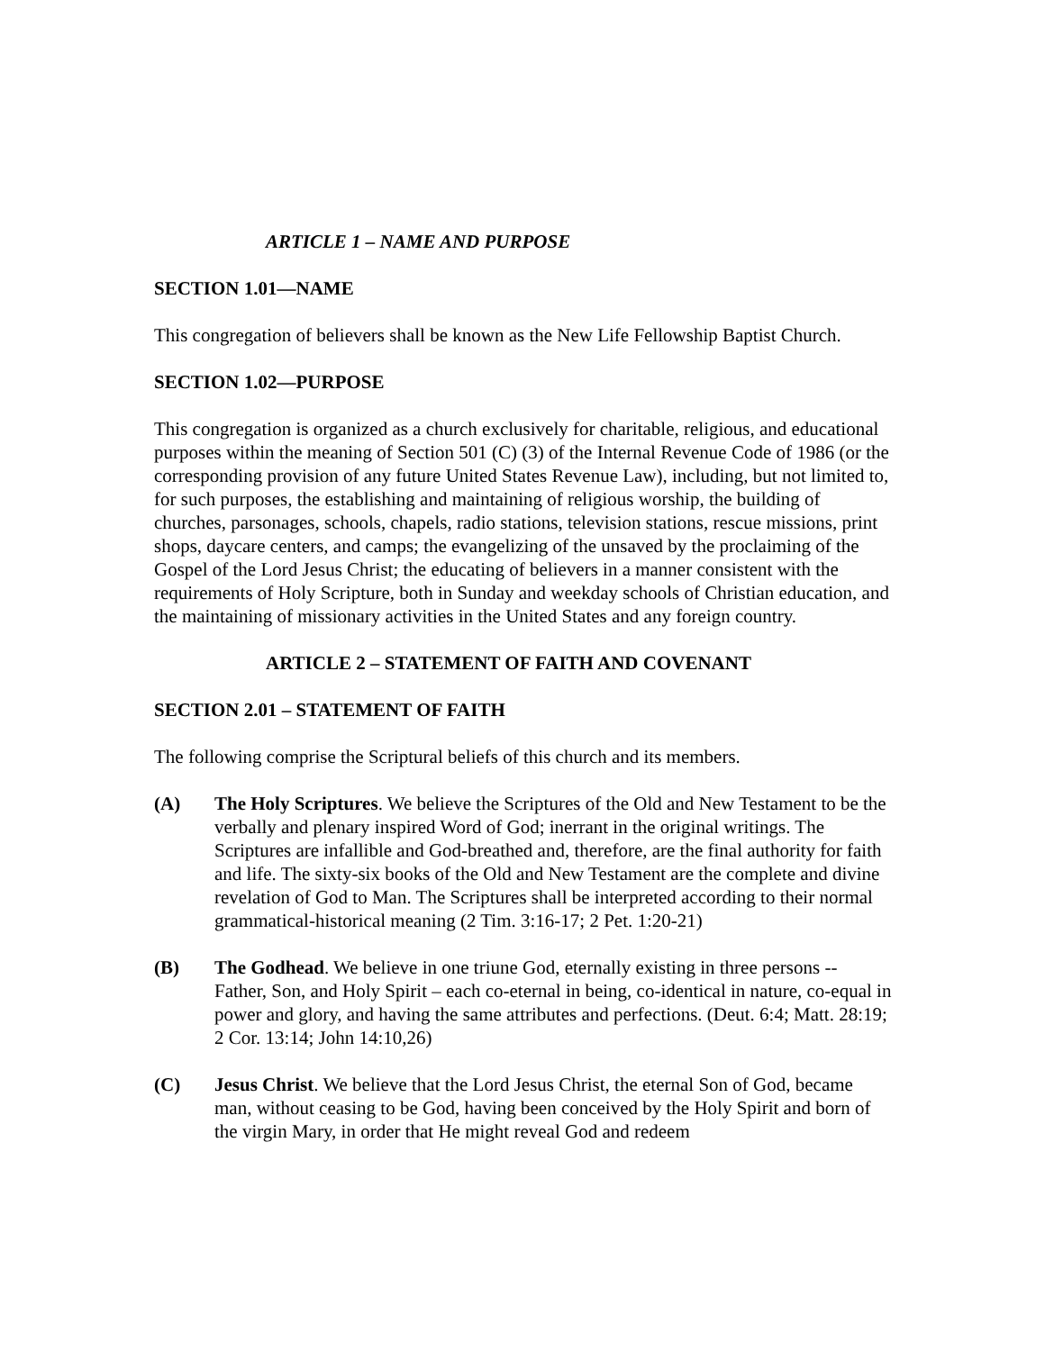ARTICLE 1 – NAME AND PURPOSE
SECTION 1.01—NAME
This congregation of believers shall be known as the New Life Fellowship Baptist Church.
SECTION 1.02—PURPOSE
This congregation is organized as a church exclusively for charitable, religious, and educational purposes within the meaning of Section 501 (C) (3) of the Internal Revenue Code of 1986 (or the corresponding provision of any future United States Revenue Law), including, but not limited to, for such purposes, the establishing and maintaining of religious worship, the building of churches, parsonages, schools, chapels, radio stations, television stations, rescue missions, print shops, daycare centers, and camps; the evangelizing of the unsaved by the proclaiming of the Gospel of the Lord Jesus Christ; the educating of believers in a manner consistent with the requirements of Holy Scripture, both in Sunday and weekday schools of Christian education, and the maintaining of missionary activities in the United States and any foreign country.
ARTICLE 2 – STATEMENT OF FAITH AND COVENANT
SECTION 2.01 – STATEMENT OF FAITH
The following comprise the Scriptural beliefs of this church and its members.
(A) The Holy Scriptures. We believe the Scriptures of the Old and New Testament to be the verbally and plenary inspired Word of God; inerrant in the original writings. The Scriptures are infallible and God-breathed and, therefore, are the final authority for faith and life. The sixty-six books of the Old and New Testament are the complete and divine revelation of God to Man. The Scriptures shall be interpreted according to their normal grammatical-historical meaning (2 Tim. 3:16-17; 2 Pet. 1:20-21)
(B) The Godhead. We believe in one triune God, eternally existing in three persons -- Father, Son, and Holy Spirit – each co-eternal in being, co-identical in nature, co-equal in power and glory, and having the same attributes and perfections. (Deut. 6:4; Matt. 28:19; 2 Cor. 13:14; John 14:10,26)
(C) Jesus Christ. We believe that the Lord Jesus Christ, the eternal Son of God, became man, without ceasing to be God, having been conceived by the Holy Spirit and born of the virgin Mary, in order that He might reveal God and redeem